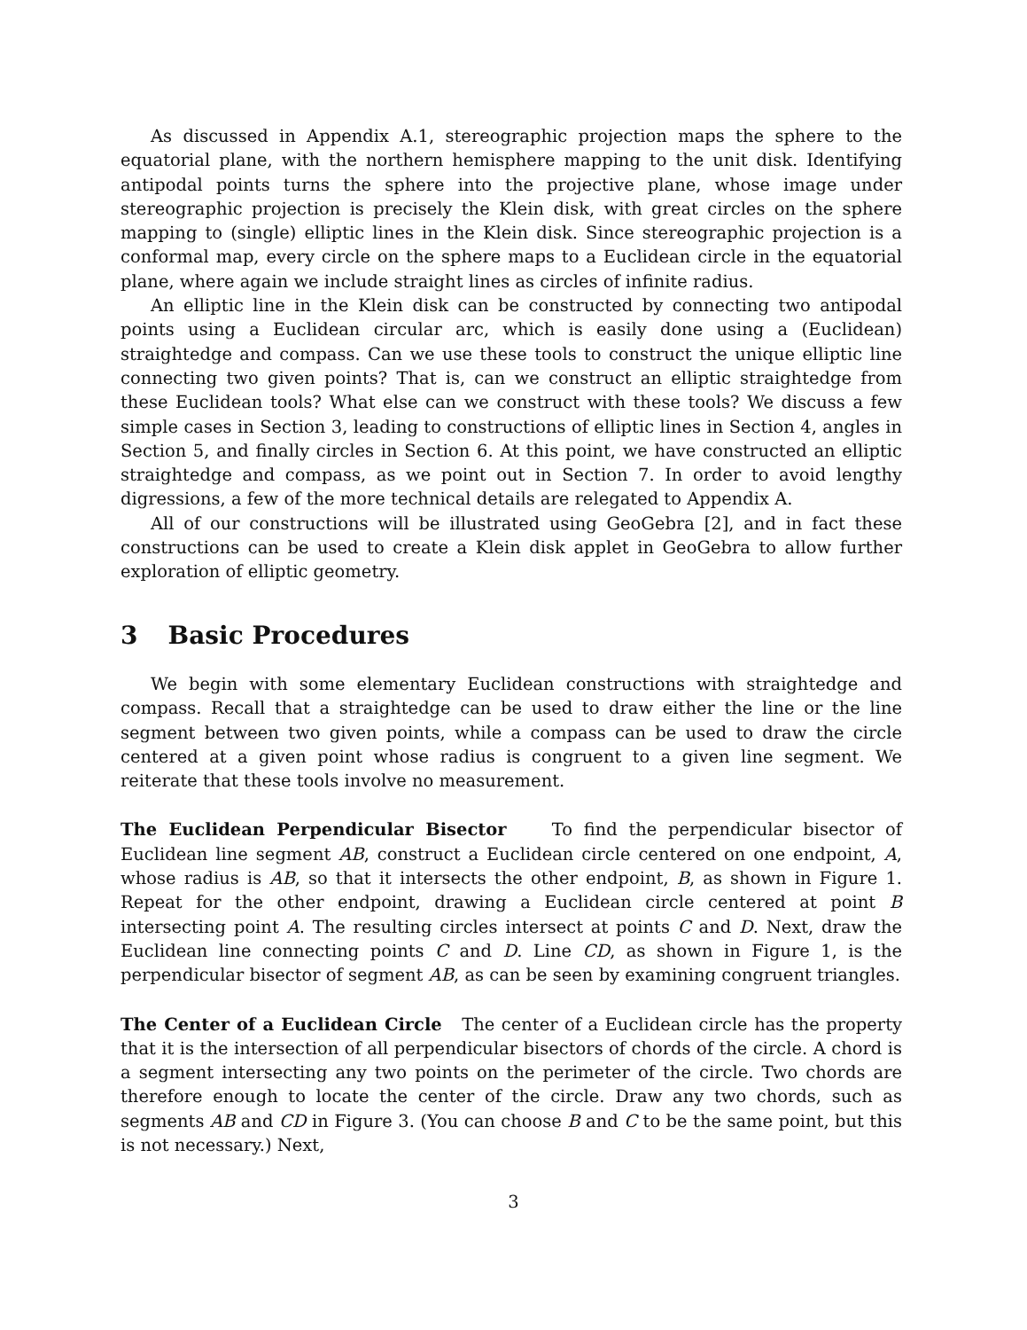As discussed in Appendix A.1, stereographic projection maps the sphere to the equatorial plane, with the northern hemisphere mapping to the unit disk. Identifying antipodal points turns the sphere into the projective plane, whose image under stereographic projection is precisely the Klein disk, with great circles on the sphere mapping to (single) elliptic lines in the Klein disk. Since stereographic projection is a conformal map, every circle on the sphere maps to a Euclidean circle in the equatorial plane, where again we include straight lines as circles of infinite radius.
An elliptic line in the Klein disk can be constructed by connecting two antipodal points using a Euclidean circular arc, which is easily done using a (Euclidean) straightedge and compass. Can we use these tools to construct the unique elliptic line connecting two given points? That is, can we construct an elliptic straightedge from these Euclidean tools? What else can we construct with these tools? We discuss a few simple cases in Section 3, leading to constructions of elliptic lines in Section 4, angles in Section 5, and finally circles in Section 6. At this point, we have constructed an elliptic straightedge and compass, as we point out in Section 7. In order to avoid lengthy digressions, a few of the more technical details are relegated to Appendix A.
All of our constructions will be illustrated using GeoGebra [2], and in fact these constructions can be used to create a Klein disk applet in GeoGebra to allow further exploration of elliptic geometry.
3 Basic Procedures
We begin with some elementary Euclidean constructions with straightedge and compass. Recall that a straightedge can be used to draw either the line or the line segment between two given points, while a compass can be used to draw the circle centered at a given point whose radius is congruent to a given line segment. We reiterate that these tools involve no measurement.
The Euclidean Perpendicular Bisector To find the perpendicular bisector of Euclidean line segment AB, construct a Euclidean circle centered on one endpoint, A, whose radius is AB, so that it intersects the other endpoint, B, as shown in Figure 1. Repeat for the other endpoint, drawing a Euclidean circle centered at point B intersecting point A. The resulting circles intersect at points C and D. Next, draw the Euclidean line connecting points C and D. Line CD, as shown in Figure 1, is the perpendicular bisector of segment AB, as can be seen by examining congruent triangles.
The Center of a Euclidean Circle The center of a Euclidean circle has the property that it is the intersection of all perpendicular bisectors of chords of the circle. A chord is a segment intersecting any two points on the perimeter of the circle. Two chords are therefore enough to locate the center of the circle. Draw any two chords, such as segments AB and CD in Figure 3. (You can choose B and C to be the same point, but this is not necessary.) Next,
3